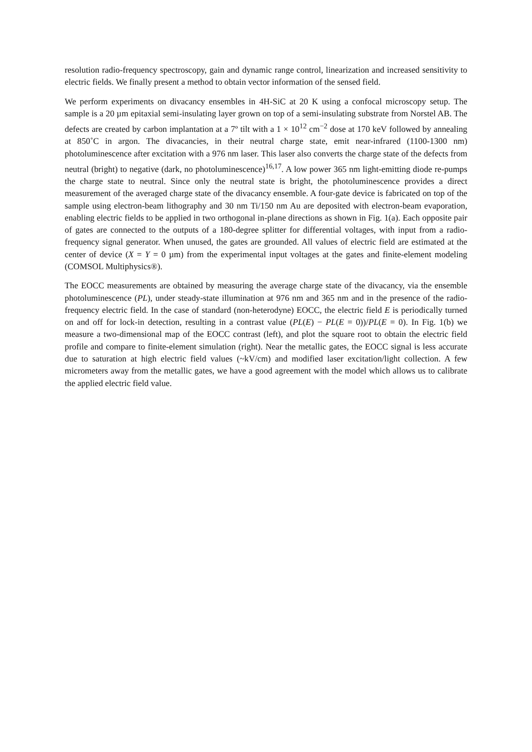resolution radio-frequency spectroscopy, gain and dynamic range control, linearization and increased sensitivity to electric fields. We finally present a method to obtain vector information of the sensed field.
We perform experiments on divacancy ensembles in 4H-SiC at 20 K using a confocal microscopy setup. The sample is a 20 µm epitaxial semi-insulating layer grown on top of a semi-insulating substrate from Norstel AB. The defects are created by carbon implantation at a 7º tilt with a 1 × 10<sup>12</sup> cm<sup>−2</sup> dose at 170 keV followed by annealing at 850˚C in argon. The divacancies, in their neutral charge state, emit near-infrared (1100-1300 nm) photoluminescence after excitation with a 976 nm laser. This laser also converts the charge state of the defects from neutral (bright) to negative (dark, no photoluminescence)<sup>16,17</sup>. A low power 365 nm light-emitting diode re-pumps the charge state to neutral. Since only the neutral state is bright, the photoluminescence provides a direct measurement of the averaged charge state of the divacancy ensemble. A four-gate device is fabricated on top of the sample using electron-beam lithography and 30 nm Ti/150 nm Au are deposited with electron-beam evaporation, enabling electric fields to be applied in two orthogonal in-plane directions as shown in Fig. 1(a). Each opposite pair of gates are connected to the outputs of a 180-degree splitter for differential voltages, with input from a radio-frequency signal generator. When unused, the gates are grounded. All values of electric field are estimated at the center of device (X = Y = 0 µm) from the experimental input voltages at the gates and finite-element modeling (COMSOL Multiphysics®).
The EOCC measurements are obtained by measuring the average charge state of the divacancy, via the ensemble photoluminescence (PL), under steady-state illumination at 976 nm and 365 nm and in the presence of the radio-frequency electric field. In the case of standard (non-heterodyne) EOCC, the electric field E is periodically turned on and off for lock-in detection, resulting in a contrast value (PL(E) − PL(E = 0))/PL(E = 0). In Fig. 1(b) we measure a two-dimensional map of the EOCC contrast (left), and plot the square root to obtain the electric field profile and compare to finite-element simulation (right). Near the metallic gates, the EOCC signal is less accurate due to saturation at high electric field values (~kV/cm) and modified laser excitation/light collection. A few micrometers away from the metallic gates, we have a good agreement with the model which allows us to calibrate the applied electric field value.